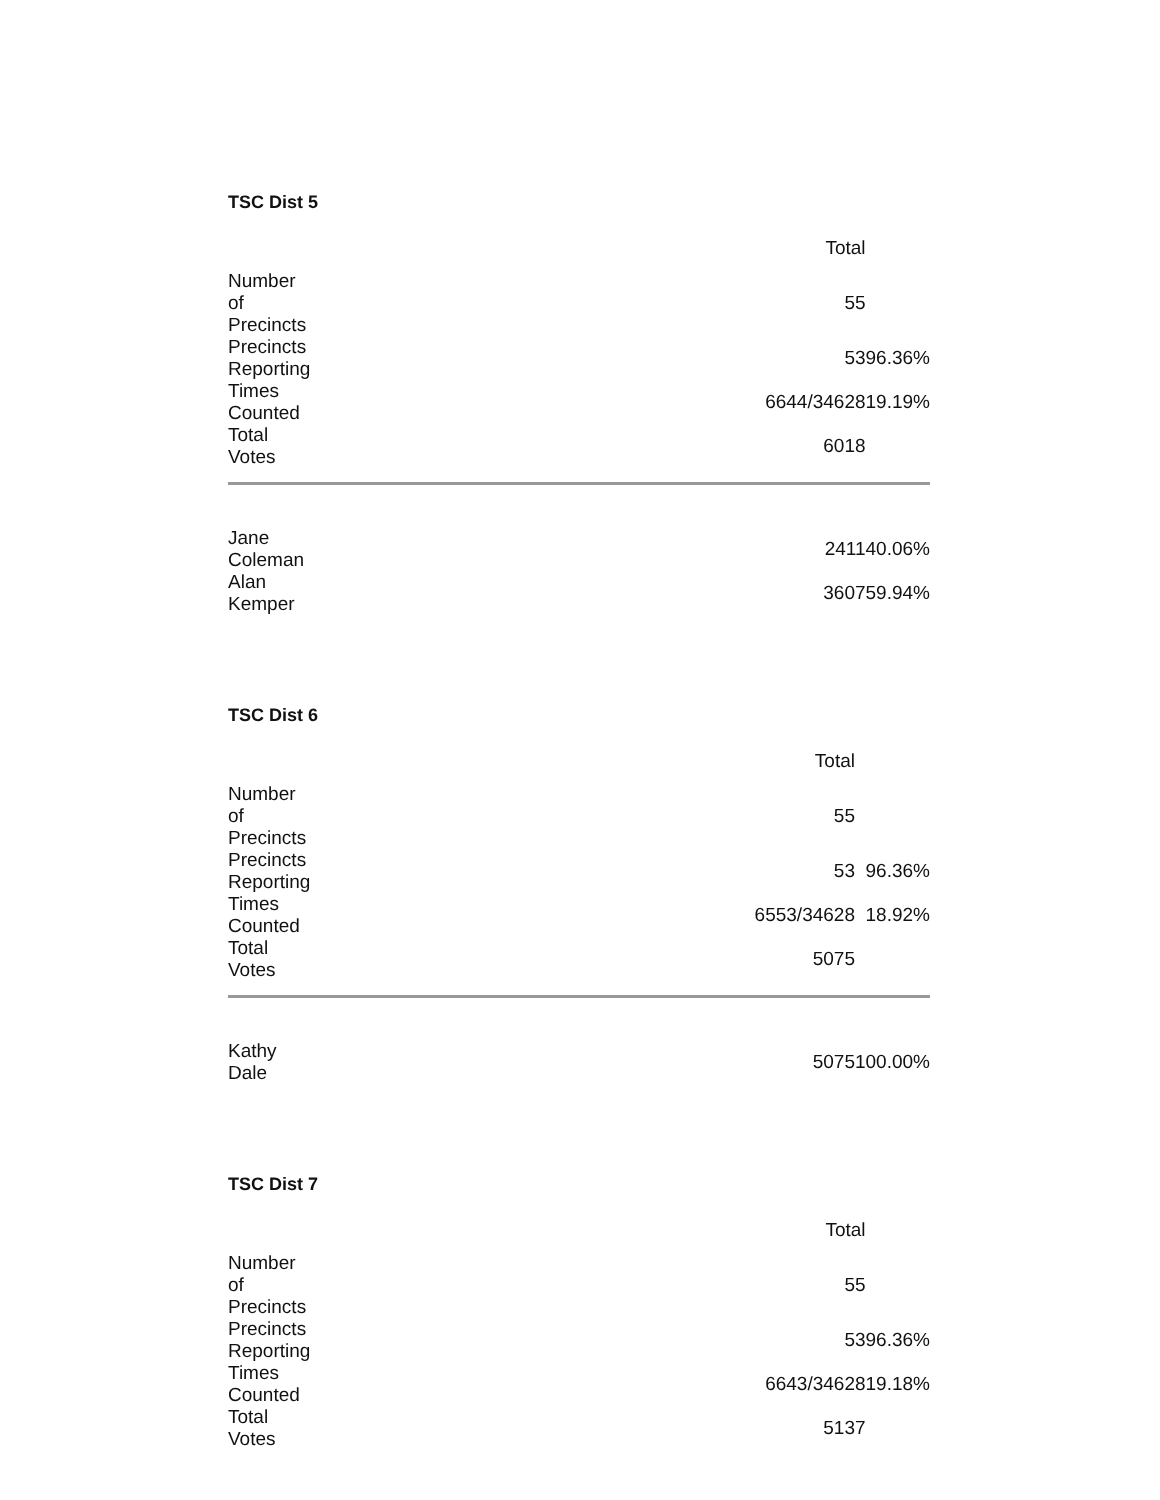TSC Dist 5
| | Total | |
| --- | --- | --- |
| Number of Precincts | 55 | |
| Precincts Reporting | 53 | 96.36% |
| Times Counted | 6644/34628 | 19.19% |
| Total Votes | 6018 | |
| Jane Coleman | 2411 | 40.06% |
| Alan Kemper | 3607 | 59.94% |
TSC Dist 6
| | Total | |
| --- | --- | --- |
| Number of Precincts | 55 | |
| Precincts Reporting | 53 | 96.36% |
| Times Counted | 6553/34628 | 18.92% |
| Total Votes | 5075 | |
| Kathy Dale | 5075 | 100.00% |
TSC Dist 7
| | Total | |
| --- | --- | --- |
| Number of Precincts | 55 | |
| Precincts Reporting | 53 | 96.36% |
| Times Counted | 6643/34628 | 19.18% |
| Total Votes | 5137 | |